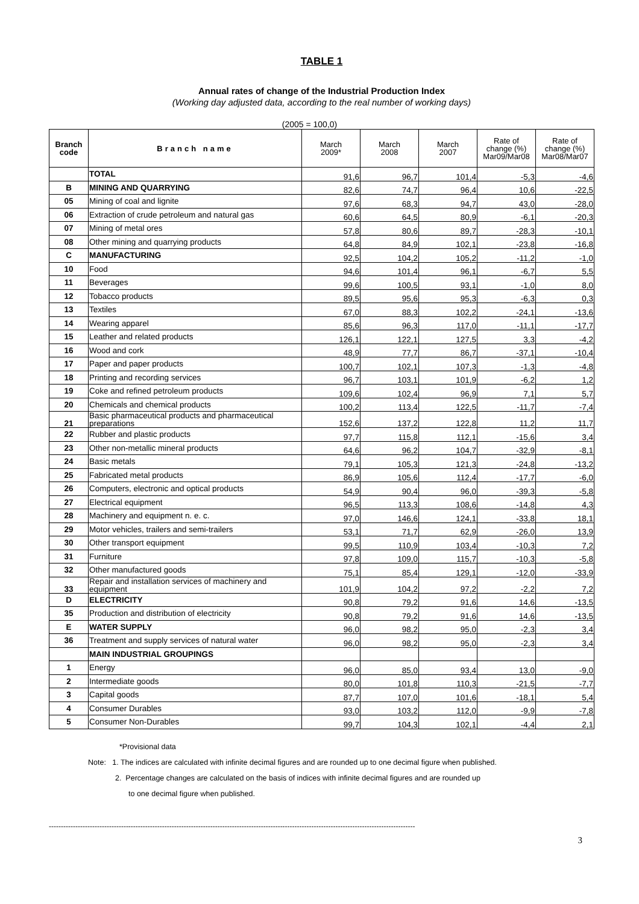TABLE 1
Annual rates of change of the Industrial Production Index
(Working day adjusted data, according to the real number of working days)
(2005 = 100,0)
| Branch code | Branch name | March 2009* | March 2008 | March 2007 | Rate of change (%) Mar09/Mar08 | Rate of change (%) Mar08/Mar07 |
| --- | --- | --- | --- | --- | --- | --- |
| | TOTAL | 91,6 | 96,7 | 101,4 | -5,3 | -4,6 |
| B | MINING AND QUARRYING | 82,6 | 74,7 | 96,4 | 10,6 | -22,5 |
| 05 | Mining of coal and lignite | 97,6 | 68,3 | 94,7 | 43,0 | -28,0 |
| 06 | Extraction of crude petroleum and natural gas | 60,6 | 64,5 | 80,9 | -6,1 | -20,3 |
| 07 | Mining of metal ores | 57,8 | 80,6 | 89,7 | -28,3 | -10,1 |
| 08 | Other mining and quarrying products | 64,8 | 84,9 | 102,1 | -23,8 | -16,8 |
| C | MANUFACTURING | 92,5 | 104,2 | 105,2 | -11,2 | -1,0 |
| 10 | Food | 94,6 | 101,4 | 96,1 | -6,7 | 5,5 |
| 11 | Beverages | 99,6 | 100,5 | 93,1 | -1,0 | 8,0 |
| 12 | Tobacco products | 89,5 | 95,6 | 95,3 | -6,3 | 0,3 |
| 13 | Textiles | 67,0 | 88,3 | 102,2 | -24,1 | -13,6 |
| 14 | Wearing apparel | 85,6 | 96,3 | 117,0 | -11,1 | -17,7 |
| 15 | Leather and related products | 126,1 | 122,1 | 127,5 | 3,3 | -4,2 |
| 16 | Wood and cork | 48,9 | 77,7 | 86,7 | -37,1 | -10,4 |
| 17 | Paper and paper products | 100,7 | 102,1 | 107,3 | -1,3 | -4,8 |
| 18 | Printing and recording services | 96,7 | 103,1 | 101,9 | -6,2 | 1,2 |
| 19 | Coke and refined petroleum products | 109,6 | 102,4 | 96,9 | 7,1 | 5,7 |
| 20 | Chemicals and chemical products | 100,2 | 113,4 | 122,5 | -11,7 | -7,4 |
| 21 | Basic pharmaceutical products and pharmaceutical preparations | 152,6 | 137,2 | 122,8 | 11,2 | 11,7 |
| 22 | Rubber and plastic products | 97,7 | 115,8 | 112,1 | -15,6 | 3,4 |
| 23 | Other non-metallic mineral products | 64,6 | 96,2 | 104,7 | -32,9 | -8,1 |
| 24 | Basic metals | 79,1 | 105,3 | 121,3 | -24,8 | -13,2 |
| 25 | Fabricated metal products | 86,9 | 105,6 | 112,4 | -17,7 | -6,0 |
| 26 | Computers, electronic and optical products | 54,9 | 90,4 | 96,0 | -39,3 | -5,8 |
| 27 | Electrical equipment | 96,5 | 113,3 | 108,6 | -14,8 | 4,3 |
| 28 | Machinery and equipment n. e. c. | 97,0 | 146,6 | 124,1 | -33,8 | 18,1 |
| 29 | Motor vehicles, trailers and semi-trailers | 53,1 | 71,7 | 62,9 | -26,0 | 13,9 |
| 30 | Other transport equipment | 99,5 | 110,9 | 103,4 | -10,3 | 7,2 |
| 31 | Furniture | 97,8 | 109,0 | 115,7 | -10,3 | -5,8 |
| 32 | Other manufactured goods | 75,1 | 85,4 | 129,1 | -12,0 | -33,9 |
| 33 | Repair and installation services of machinery and equipment | 101,9 | 104,2 | 97,2 | -2,2 | 7,2 |
| D | ELECTRICITY | 90,8 | 79,2 | 91,6 | 14,6 | -13,5 |
| 35 | Production and distribution of electricity | 90,8 | 79,2 | 91,6 | 14,6 | -13,5 |
| E | WATER SUPPLY | 96,0 | 98,2 | 95,0 | -2,3 | 3,4 |
| 36 | Treatment and supply services of natural water | 96,0 | 98,2 | 95,0 | -2,3 | 3,4 |
| | MAIN INDUSTRIAL GROUPINGS | | | | | |
| 1 | Energy | 96,0 | 85,0 | 93,4 | 13,0 | -9,0 |
| 2 | Intermediate goods | 80,0 | 101,8 | 110,3 | -21,5 | -7,7 |
| 3 | Capital goods | 87,7 | 107,0 | 101,6 | -18,1 | 5,4 |
| 4 | Consumer Durables | 93,0 | 103,2 | 112,0 | -9,9 | -7,8 |
| 5 | Consumer Non-Durables | 99,7 | 104,3 | 102,1 | -4,4 | 2,1 |
*Provisional data
Note: 1. The indices are calculated with infinite decimal figures and are rounded up to one decimal figure when published.
2. Percentage changes are calculated on the basis of indices with infinite decimal figures and are rounded up
to one decimal figure when published.
--------------------------------------------------------------------------------------------------------------------------------------------------------
3